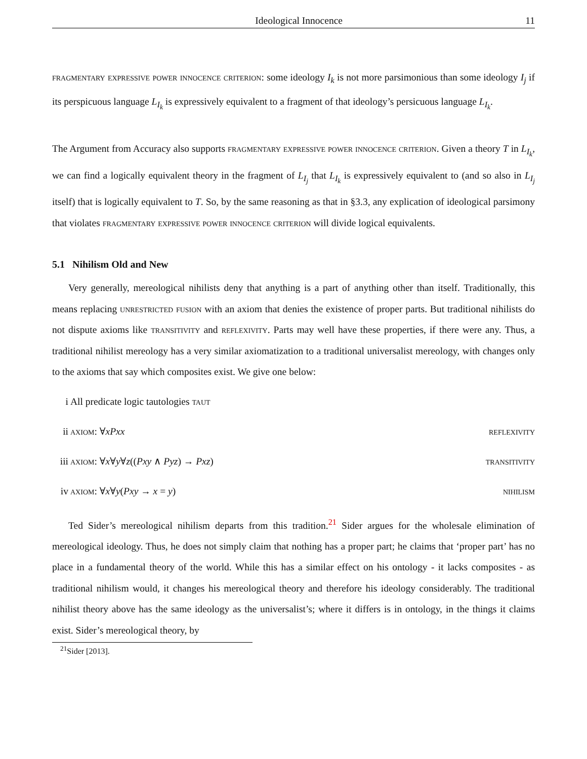Ideological Innocence 11
fragmentary expressive power innocence criterion: some ideology I<sub>k</sub> is not more parsimonious than some ideology I<sub>j</sub> if its perspicuous language L<sub>I<sub>k</sub></sub> is expressively equivalent to a fragment of that ideology’s persicuous language L<sub>I<sub>k</sub></sub>.
The Argument from Accuracy also supports fragmentary expressive power innocence criterion. Given a theory T in L<sub>I<sub>k</sub></sub>, we can find a logically equivalent theory in the fragment of L<sub>I<sub>j</sub></sub> that L<sub>I<sub>k</sub></sub> is expressively equivalent to (and so also in L<sub>I<sub>j</sub></sub> itself) that is logically equivalent to T. So, by the same reasoning as that in §3.3, any explication of ideological parsimony that violates fragmentary expressive power innocence criterion will divide logical equivalents.
5.1 Nihilism Old and New
Very generally, mereological nihilists deny that anything is a part of anything other than itself. Traditionally, this means replacing unrestricted fusion with an axiom that denies the existence of proper parts. But traditional nihilists do not dispute axioms like transitivity and reflexivity. Parts may well have these properties, if there were any. Thus, a traditional nihilist mereology has a very similar axiomatization to a traditional universalist mereology, with changes only to the axioms that say which composites exist. We give one below:
i All predicate logic tautologies taut
ii axiom: ∀xPxx reflexivity
iii axiom: ∀x∀y∀z((Pxy ∧ Pyz) → Pxz) transitivity
iv axiom: ∀x∀y(Pxy → x = y) nihilism
Ted Sider’s mereological nihilism departs from this tradition.<sup>21</sup> Sider argues for the wholesale elimination of mereological ideology. Thus, he does not simply claim that nothing has a proper part; he claims that ‘proper part’ has no place in a fundamental theory of the world. While this has a similar effect on his ontology - it lacks composites - as traditional nihilism would, it changes his mereological theory and therefore his ideology considerably. The traditional nihilist theory above has the same ideology as the universalist’s; where it differs is in ontology, in the things it claims exist. Sider’s mereological theory, by
<sup>21</sup> Sider [2013].